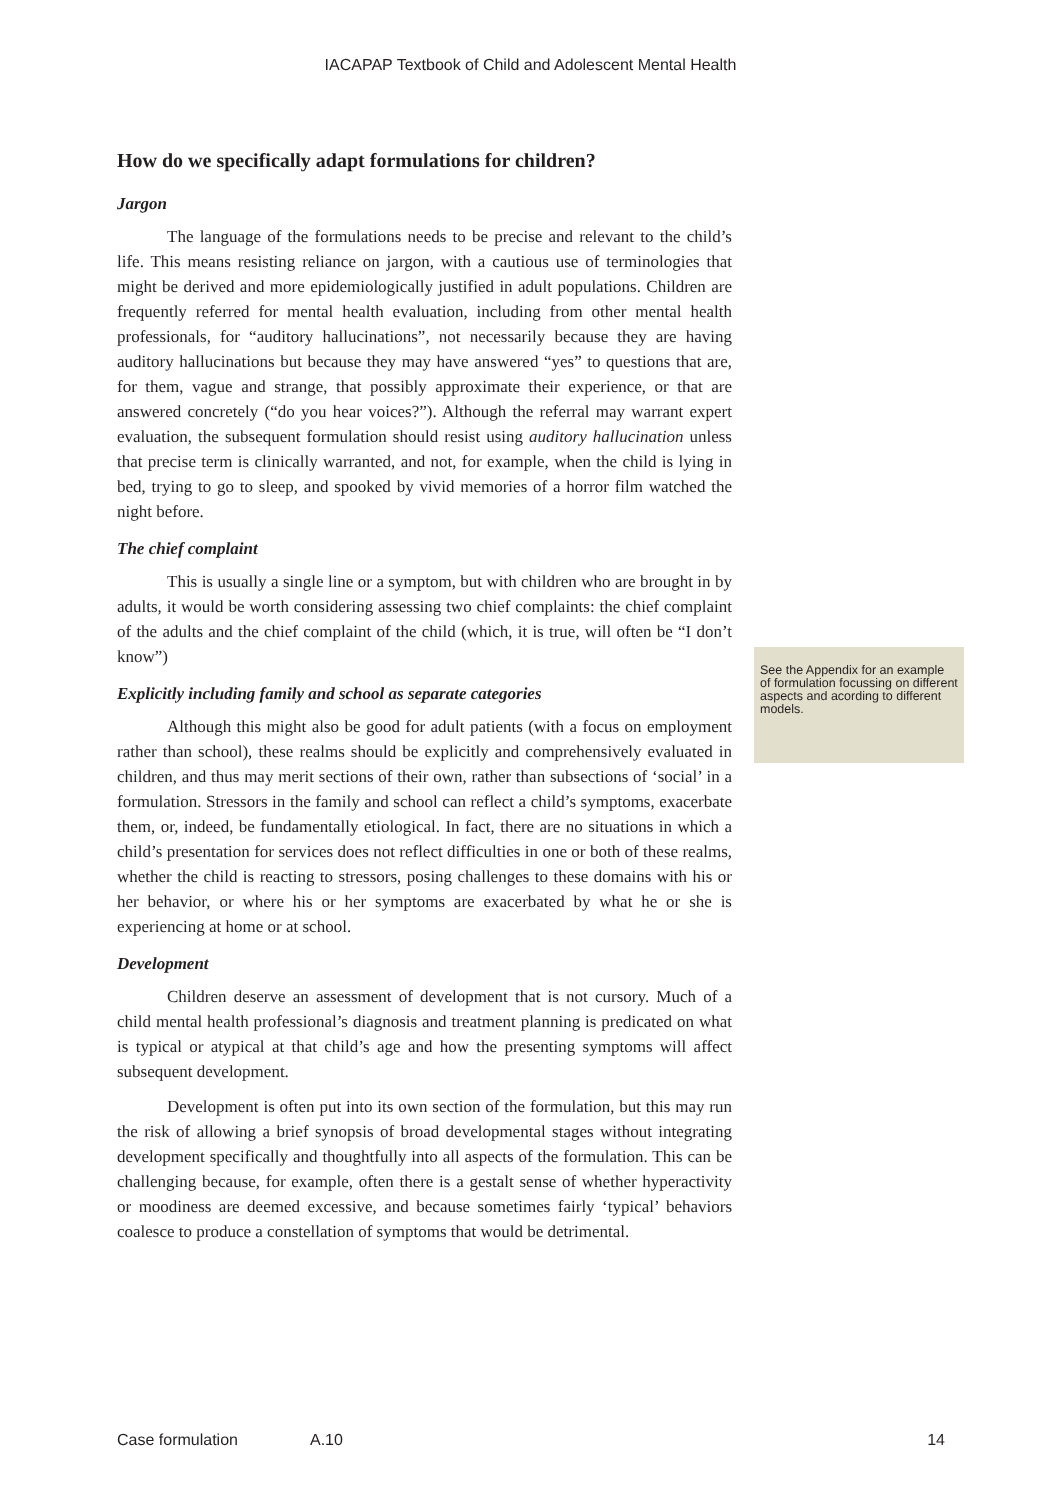IACAPAP Textbook of Child and Adolescent Mental Health
How do we specifically adapt formulations for children?
Jargon
The language of the formulations needs to be precise and relevant to the child’s life. This means resisting reliance on jargon, with a cautious use of terminologies that might be derived and more epidemiologically justified in adult populations. Children are frequently referred for mental health evaluation, including from other mental health professionals, for “auditory hallucinations”, not necessarily because they are having auditory hallucinations but because they may have answered “yes” to questions that are, for them, vague and strange, that possibly approximate their experience, or that are answered concretely (“do you hear voices?”). Although the referral may warrant expert evaluation, the subsequent formulation should resist using auditory hallucination unless that precise term is clinically warranted, and not, for example, when the child is lying in bed, trying to go to sleep, and spooked by vivid memories of a horror film watched the night before.
The chief complaint
This is usually a single line or a symptom, but with children who are brought in by adults, it would be worth considering assessing two chief complaints: the chief complaint of the adults and the chief complaint of the child (which, it is true, will often be “I don’t know”)
Explicitly including family and school as separate categories
Although this might also be good for adult patients (with a focus on employment rather than school), these realms should be explicitly and comprehensively evaluated in children, and thus may merit sections of their own, rather than subsections of ‘social’ in a formulation. Stressors in the family and school can reflect a child’s symptoms, exacerbate them, or, indeed, be fundamentally etiological. In fact, there are no situations in which a child’s presentation for services does not reflect difficulties in one or both of these realms, whether the child is reacting to stressors, posing challenges to these domains with his or her behavior, or where his or her symptoms are exacerbated by what he or she is experiencing at home or at school.
Development
Children deserve an assessment of development that is not cursory. Much of a child mental health professional’s diagnosis and treatment planning is predicated on what is typical or atypical at that child’s age and how the presenting symptoms will affect subsequent development.
Development is often put into its own section of the formulation, but this may run the risk of allowing a brief synopsis of broad developmental stages without integrating development specifically and thoughtfully into all aspects of the formulation. This can be challenging because, for example, often there is a gestalt sense of whether hyperactivity or moodiness are deemed excessive, and because sometimes fairly ‘typical’ behaviors coalesce to produce a constellation of symptoms that would be detrimental.
See the Appendix for an example of formulation focussing on different aspects and acording to different models.
Case formulation A.10 14